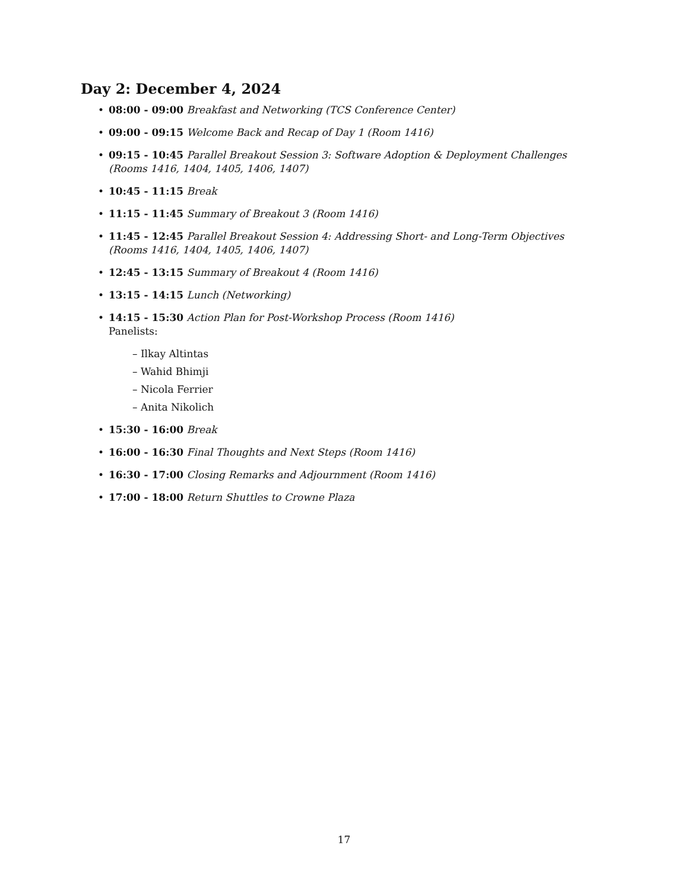Day 2: December 4, 2024
08:00 - 09:00 Breakfast and Networking (TCS Conference Center)
09:00 - 09:15 Welcome Back and Recap of Day 1 (Room 1416)
09:15 - 10:45 Parallel Breakout Session 3: Software Adoption & Deployment Challenges (Rooms 1416, 1404, 1405, 1406, 1407)
10:45 - 11:15 Break
11:15 - 11:45 Summary of Breakout 3 (Room 1416)
11:45 - 12:45 Parallel Breakout Session 4: Addressing Short- and Long-Term Objectives (Rooms 1416, 1404, 1405, 1406, 1407)
12:45 - 13:15 Summary of Breakout 4 (Room 1416)
13:15 - 14:15 Lunch (Networking)
14:15 - 15:30 Action Plan for Post-Workshop Process (Room 1416)
Panelists:
– Ilkay Altintas
– Wahid Bhimji
– Nicola Ferrier
– Anita Nikolich
15:30 - 16:00 Break
16:00 - 16:30 Final Thoughts and Next Steps (Room 1416)
16:30 - 17:00 Closing Remarks and Adjournment (Room 1416)
17:00 - 18:00 Return Shuttles to Crowne Plaza
17